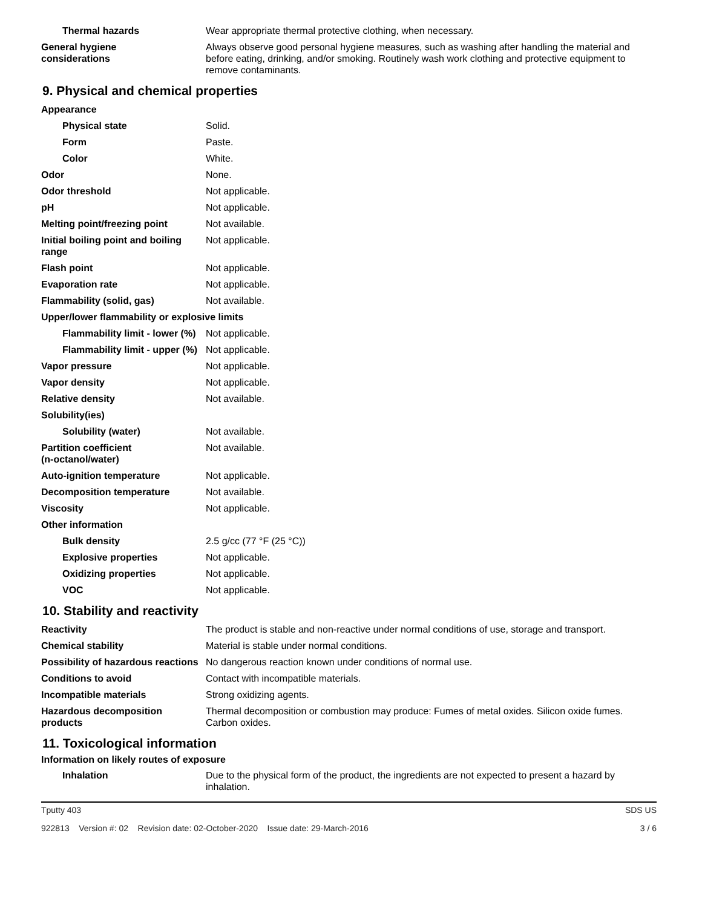| Thermal hazards | Wear appropriate thermal protective clothing, when necessary. |
| General hygiene considerations | Always observe good personal hygiene measures, such as washing after handling the material and before eating, drinking, and/or smoking. Routinely wash work clothing and protective equipment to remove contaminants. |
9. Physical and chemical properties
| Appearance | |
| Physical state | Solid. |
| Form | Paste. |
| Color | White. |
| Odor | None. |
| Odor threshold | Not applicable. |
| pH | Not applicable. |
| Melting point/freezing point | Not available. |
| Initial boiling point and boiling range | Not applicable. |
| Flash point | Not applicable. |
| Evaporation rate | Not applicable. |
| Flammability (solid, gas) | Not available. |
| Upper/lower flammability or explosive limits | |
| Flammability limit - lower (%) | Not applicable. |
| Flammability limit - upper (%) | Not applicable. |
| Vapor pressure | Not applicable. |
| Vapor density | Not applicable. |
| Relative density | Not available. |
| Solubility(ies) | |
| Solubility (water) | Not available. |
| Partition coefficient (n-octanol/water) | Not available. |
| Auto-ignition temperature | Not applicable. |
| Decomposition temperature | Not available. |
| Viscosity | Not applicable. |
| Other information | |
| Bulk density | 2.5 g/cc (77 °F (25 °C)) |
| Explosive properties | Not applicable. |
| Oxidizing properties | Not applicable. |
| VOC | Not applicable. |
10. Stability and reactivity
| Reactivity | The product is stable and non-reactive under normal conditions of use, storage and transport. |
| Chemical stability | Material is stable under normal conditions. |
| Possibility of hazardous reactions | No dangerous reaction known under conditions of normal use. |
| Conditions to avoid | Contact with incompatible materials. |
| Incompatible materials | Strong oxidizing agents. |
| Hazardous decomposition products | Thermal decomposition or combustion may produce: Fumes of metal oxides. Silicon oxide fumes. Carbon oxides. |
11. Toxicological information
Information on likely routes of exposure
| Inhalation | Due to the physical form of the product, the ingredients are not expected to present a hazard by inhalation. |
Tputty 403 SDS US
922813 Version #: 02 Revision date: 02-October-2020 Issue date: 29-March-2016 3 / 6